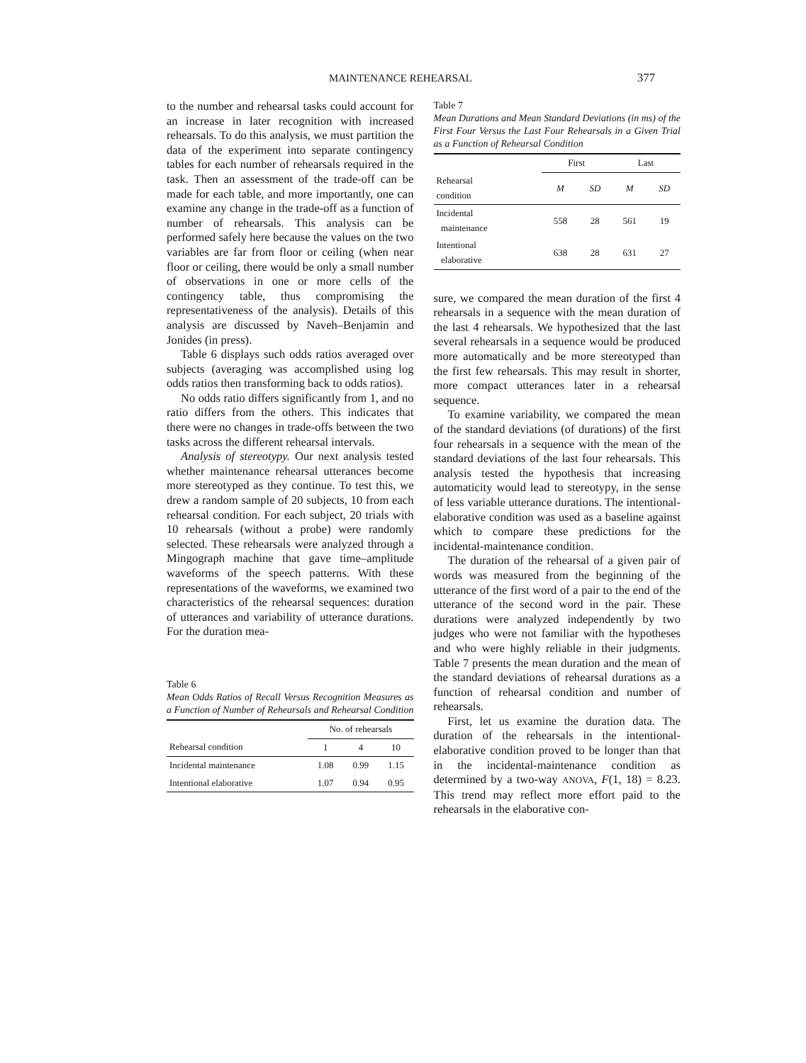MAINTENANCE REHEARSAL 377
to the number and rehearsal tasks could account for an increase in later recognition with increased rehearsals. To do this analysis, we must partition the data of the experiment into separate contingency tables for each number of rehearsals required in the task. Then an assessment of the trade-off can be made for each table, and more importantly, one can examine any change in the trade-off as a function of number of rehearsals. This analysis can be performed safely here because the values on the two variables are far from floor or ceiling (when near floor or ceiling, there would be only a small number of observations in one or more cells of the contingency table, thus compromising the representativeness of the analysis). Details of this analysis are discussed by Naveh–Benjamin and Jonides (in press).
Table 6 displays such odds ratios averaged over subjects (averaging was accomplished using log odds ratios then transforming back to odds ratios).
No odds ratio differs significantly from 1, and no ratio differs from the others. This indicates that there were no changes in trade-offs between the two tasks across the different rehearsal intervals.
Analysis of stereotypy. Our next analysis tested whether maintenance rehearsal utterances become more stereotyped as they continue. To test this, we drew a random sample of 20 subjects, 10 from each rehearsal condition. For each subject, 20 trials with 10 rehearsals (without a probe) were randomly selected. These rehearsals were analyzed through a Mingograph machine that gave time–amplitude waveforms of the speech patterns. With these representations of the waveforms, we examined two characteristics of the rehearsal sequences: duration of utterances and variability of utterance durations. For the duration mea-
Table 6
Mean Odds Ratios of Recall Versus Recognition Measures as a Function of Number of Rehearsals and Rehearsal Condition
| | No. of rehearsals | | |
| --- | --- | --- | --- |
| Rehearsal condition | 1 | 4 | 10 |
| Incidental maintenance | 1.08 | 0.99 | 1.15 |
| Intentional elaborative | 1.07 | 0.94 | 0.95 |
Table 7
Mean Durations and Mean Standard Deviations (in ms) of the First Four Versus the Last Four Rehearsals in a Given Trial as a Function of Rehearsal Condition
| | First | | Last | |
| --- | --- | --- | --- | --- |
| Rehearsal condition | M | SD | M | SD |
| Incidental maintenance | 558 | 28 | 561 | 19 |
| Intentional elaborative | 638 | 28 | 631 | 27 |
sure, we compared the mean duration of the first 4 rehearsals in a sequence with the mean duration of the last 4 rehearsals. We hypothesized that the last several rehearsals in a sequence would be produced more automatically and be more stereotyped than the first few rehearsals. This may result in shorter, more compact utterances later in a rehearsal sequence.
To examine variability, we compared the mean of the standard deviations (of durations) of the first four rehearsals in a sequence with the mean of the standard deviations of the last four rehearsals. This analysis tested the hypothesis that increasing automaticity would lead to stereotypy, in the sense of less variable utterance durations. The intentional-elaborative condition was used as a baseline against which to compare these predictions for the incidental-maintenance condition.
The duration of the rehearsal of a given pair of words was measured from the beginning of the utterance of the first word of a pair to the end of the utterance of the second word in the pair. These durations were analyzed independently by two judges who were not familiar with the hypotheses and who were highly reliable in their judgments. Table 7 presents the mean duration and the mean of the standard deviations of rehearsal durations as a function of rehearsal condition and number of rehearsals.
First, let us examine the duration data. The duration of the rehearsals in the intentional-elaborative condition proved to be longer than that in the incidental-maintenance condition as determined by a two-way ANOVA, F(1, 18) = 8.23. This trend may reflect more effort paid to the rehearsals in the elaborative con-